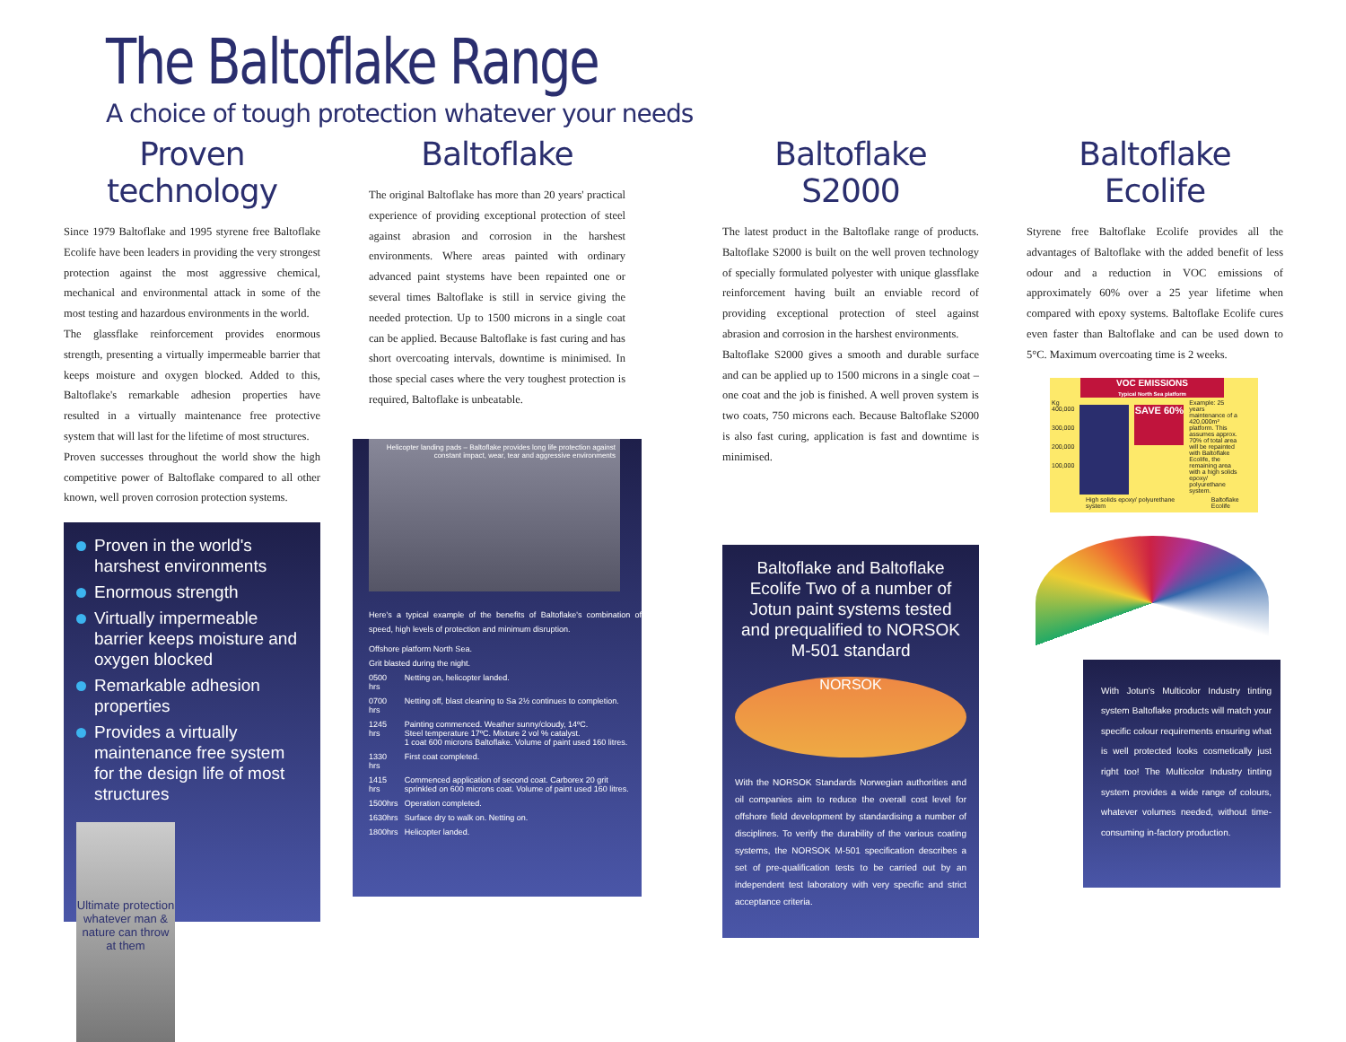The Baltoflake Range
A choice of tough protection whatever your needs
Proven technology
Since 1979 Baltoflake and 1995 styrene free Baltoflake Ecolife have been leaders in providing the very strongest protection against the most aggressive chemical, mechanical and environmental attack in some of the most testing and hazardous environments in the world.
The glassflake reinforcement provides enormous strength, presenting a virtually impermeable barrier that keeps moisture and oxygen blocked. Added to this, Baltoflake's remarkable adhesion properties have resulted in a virtually maintenance free protective system that will last for the lifetime of most structures.
Proven successes throughout the world show the high competitive power of Baltoflake compared to all other known, well proven corrosion protection systems.
Proven in the world's harshest environments
Enormous strength
Virtually impermeable barrier keeps moisture and oxygen blocked
Remarkable adhesion properties
Provides a virtually maintenance free system for the design life of most structures
Ultimate protection whatever man & nature can throw at them
Baltoflake
The original Baltoflake has more than 20 years' practical experience of providing exceptional protection of steel against abrasion and corrosion in the harshest environments. Where areas painted with ordinary advanced paint stystems have been repainted one or several times Baltoflake is still in service giving the needed protection. Up to 1500 microns in a single coat can be applied. Because Baltoflake is fast curing and has short overcoating intervals, downtime is minimised. In those special cases where the very toughest protection is required, Baltoflake is unbeatable.
Helicopter landing pads – Baltoflake provides long life protection against constant impact, wear, tear and aggressive environments
Here's a typical example of the benefits of Baltoflake's combination of speed, high levels of protection and minimum disruption.
| Offshore platform North Sea. | |
| Grit blasted during the night. | |
| 0500 hrs | Netting on, helicopter landed. |
| 0700 hrs | Netting off, blast cleaning to Sa 2½ continues to completion. |
| 1245 hrs | Painting commenced. Weather sunny/cloudy, 14ºC. Steel temperature 17ºC. Mixture 2 vol % catalyst. 1 coat 600 microns Baltoflake. Volume of paint used 160 litres. |
| 1330 hrs | First coat completed. |
| 1415 hrs | Commenced application of second coat. Carborex 20 grit sprinkled on 600 microns coat. Volume of paint used 160 litres. |
| 1500hrs | Operation completed. |
| 1630hrs | Surface dry to walk on. Netting on. |
| 1800hrs | Helicopter landed. |
Baltoflake S2000
The latest product in the Baltoflake range of products. Baltoflake S2000 is built on the well proven technology of specially formulated polyester with unique glassflake reinforcement having built an enviable record of providing exceptional protection of steel against abrasion and corrosion in the harshest environments.
Baltoflake S2000 gives a smooth and durable surface and can be applied up to 1500 microns in a single coat – one coat and the job is finished. A well proven system is two coats, 750 microns each. Because Baltoflake S2000 is also fast curing, application is fast and downtime is minimised.
Baltoflake and Baltoflake Ecolife Two of a number of Jotun paint systems tested and prequalified to NORSOK M-501 standard
NORSOK
With the NORSOK Standards Norwegian authorities and oil companies aim to reduce the overall cost level for offshore field development by standardising a number of disciplines. To verify the durability of the various coating systems, the NORSOK M-501 specification describes a set of pre-qualification tests to be carried out by an independent test laboratory with very specific and strict acceptance criteria.
Baltoflake Ecolife
Styrene free Baltoflake Ecolife provides all the advantages of Baltoflake with the added benefit of less odour and a reduction in VOC emissions of approximately 60% over a 25 year lifetime when compared with epoxy systems. Baltoflake Ecolife cures even faster than Baltoflake and can be used down to 5°C. Maximum overcoating time is 2 weeks.
VOC EMISSIONS
Typical North Sea platform
Kg
400,000
300,000
200,000
100,000
SAVE 60%
Example: 25 years maintenance of a 420,000m² platform. This assumes approx. 70% of total area will be repainted with Baltoflake Ecolife, the remaining area with a high solids epoxy/ polyurethane system.
High solids epoxy/ polyurethane system Baltoflake Ecolife
With Jotun's Multicolor Industry tinting system Baltoflake products will match your specific colour requirements ensuring what is well protected looks cosmetically just right too! The Multicolor Industry tinting system provides a wide range of colours, whatever volumes needed, without time-consuming in-factory production.